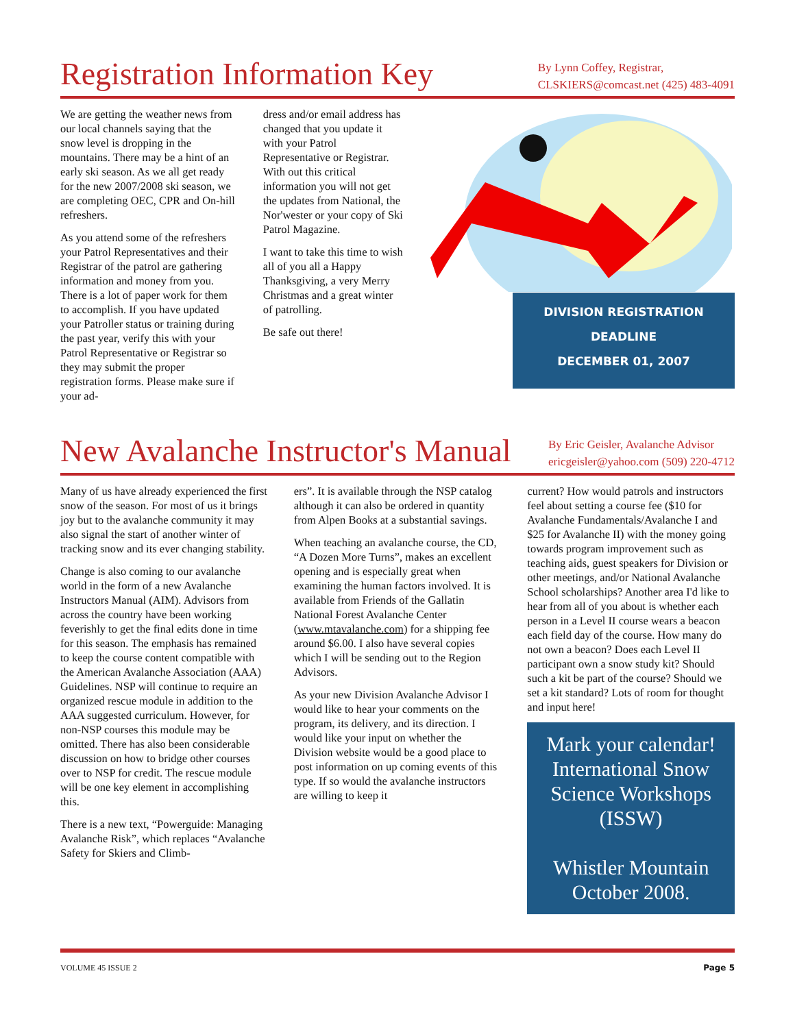Registration Information Key
By Lynn Coffey, Registrar,
CLSKIERS@comcast.net (425) 483-4091
We are getting the weather news from our local channels saying that the snow level is dropping in the mountains. There may be a hint of an early ski season. As we all get ready for the new 2007/2008 ski season, we are completing OEC, CPR and On-hill refreshers.
As you attend some of the refreshers your Patrol Representatives and their Registrar of the patrol are gathering information and money from you. There is a lot of paper work for them to accomplish. If you have updated your Patroller status or training during the past year, verify this with your Patrol Representative or Registrar so they may submit the proper registration forms. Please make sure if your ad-
dress and/or email address has changed that you update it with your Patrol Representative or Registrar. With out this critical information you will not get the updates from National, the Nor'wester or your copy of Ski Patrol Magazine.
I want to take this time to wish all of you all a Happy Thanksgiving, a very Merry Christmas and a great winter of patrolling.
Be safe out there!
DIVISION REGISTRATION
DEADLINE
DECEMBER 01, 2007
New Avalanche Instructor's Manual
By Eric Geisler, Avalanche Advisor
ericgeisler@yahoo.com (509) 220-4712
Many of us have already experienced the first snow of the season. For most of us it brings joy but to the avalanche community it may also signal the start of another winter of tracking snow and its ever changing stability.
Change is also coming to our avalanche world in the form of a new Avalanche Instructors Manual (AIM). Advisors from across the country have been working feverishly to get the final edits done in time for this season. The emphasis has remained to keep the course content compatible with the American Avalanche Association (AAA) Guidelines. NSP will continue to require an organized rescue module in addition to the AAA suggested curriculum. However, for non-NSP courses this module may be omitted. There has also been considerable discussion on how to bridge other courses over to NSP for credit. The rescue module will be one key element in accomplishing this.
There is a new text, “Powerguide: Managing Avalanche Risk”, which replaces “Avalanche Safety for Skiers and Climb-
ers”. It is available through the NSP catalog although it can also be ordered in quantity from Alpen Books at a substantial savings.
When teaching an avalanche course, the CD, “A Dozen More Turns”, makes an excellent opening and is especially great when examining the human factors involved. It is available from Friends of the Gallatin National Forest Avalanche Center (www.mtavalanche.com) for a shipping fee around $6.00. I also have several copies which I will be sending out to the Region Advisors.
As your new Division Avalanche Advisor I would like to hear your comments on the program, its delivery, and its direction. I would like your input on whether the Division website would be a good place to post information on up coming events of this type. If so would the avalanche instructors are willing to keep it
current? How would patrols and instructors feel about setting a course fee ($10 for Avalanche Fundamentals/Avalanche I and $25 for Avalanche II) with the money going towards program improvement such as teaching aids, guest speakers for Division or other meetings, and/or National Avalanche School scholarships? Another area I'd like to hear from all of you about is whether each person in a Level II course wears a beacon each field day of the course. How many do not own a beacon? Does each Level II participant own a snow study kit? Should such a kit be part of the course? Should we set a kit standard? Lots of room for thought and input here!
Mark your calendar! International Snow Science Workshops (ISSW)
Whistler Mountain
October 2008.
VOLUME 45 ISSUE 2 Page 5